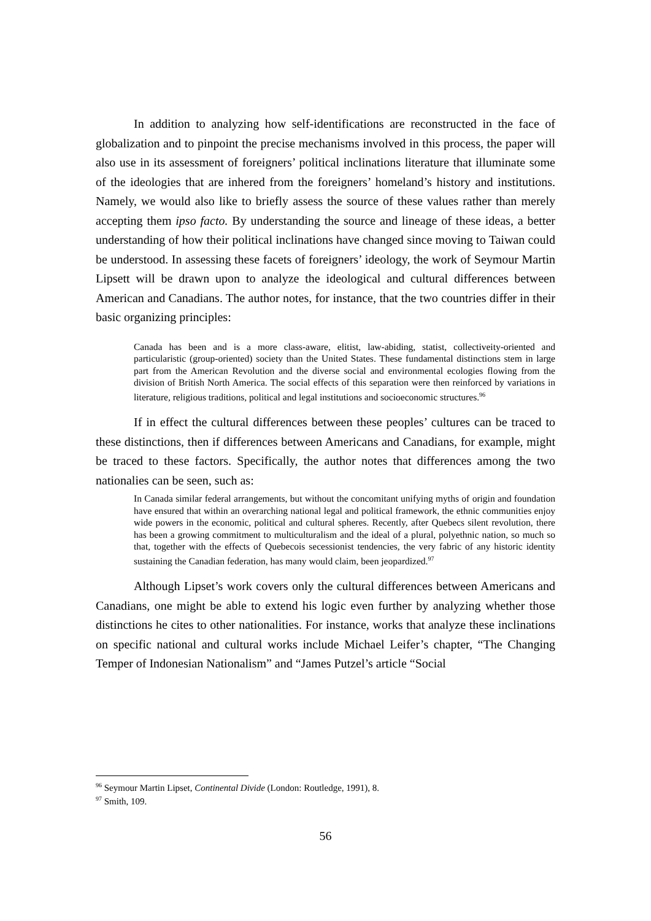In addition to analyzing how self-identifications are reconstructed in the face of globalization and to pinpoint the precise mechanisms involved in this process, the paper will also use in its assessment of foreigners’ political inclinations literature that illuminate some of the ideologies that are inhered from the foreigners’ homeland’s history and institutions. Namely, we would also like to briefly assess the source of these values rather than merely accepting them ipso facto. By understanding the source and lineage of these ideas, a better understanding of how their political inclinations have changed since moving to Taiwan could be understood. In assessing these facets of foreigners’ ideology, the work of Seymour Martin Lipsett will be drawn upon to analyze the ideological and cultural differences between American and Canadians. The author notes, for instance, that the two countries differ in their basic organizing principles:
Canada has been and is a more class-aware, elitist, law-abiding, statist, collectiveity-oriented and particularistic (group-oriented) society than the United States. These fundamental distinctions stem in large part from the American Revolution and the diverse social and environmental ecologies flowing from the division of British North America. The social effects of this separation were then reinforced by variations in literature, religious traditions, political and legal institutions and socioeconomic structures.<sup>96</sup>
If in effect the cultural differences between these peoples’ cultures can be traced to these distinctions, then if differences between Americans and Canadians, for example, might be traced to these factors. Specifically, the author notes that differences among the two nationalies can be seen, such as:
In Canada similar federal arrangements, but without the concomitant unifying myths of origin and foundation have ensured that within an overarching national legal and political framework, the ethnic communities enjoy wide powers in the economic, political and cultural spheres. Recently, after Quebecs silent revolution, there has been a growing commitment to multiculturalism and the ideal of a plural, polyethnic nation, so much so that, together with the effects of Quebecois secessionist tendencies, the very fabric of any historic identity sustaining the Canadian federation, has many would claim, been jeopardized.<sup>97</sup>
Although Lipset’s work covers only the cultural differences between Americans and Canadians, one might be able to extend his logic even further by analyzing whether those distinctions he cites to other nationalities. For instance, works that analyze these inclinations on specific national and cultural works include Michael Leifer’s chapter, “The Changing Temper of Indonesian Nationalism” and “James Putzel’s article “Social
<sup>96</sup> Seymour Martin Lipset, Continental Divide (London: Routledge, 1991), 8.
<sup>97</sup> Smith, 109.
56